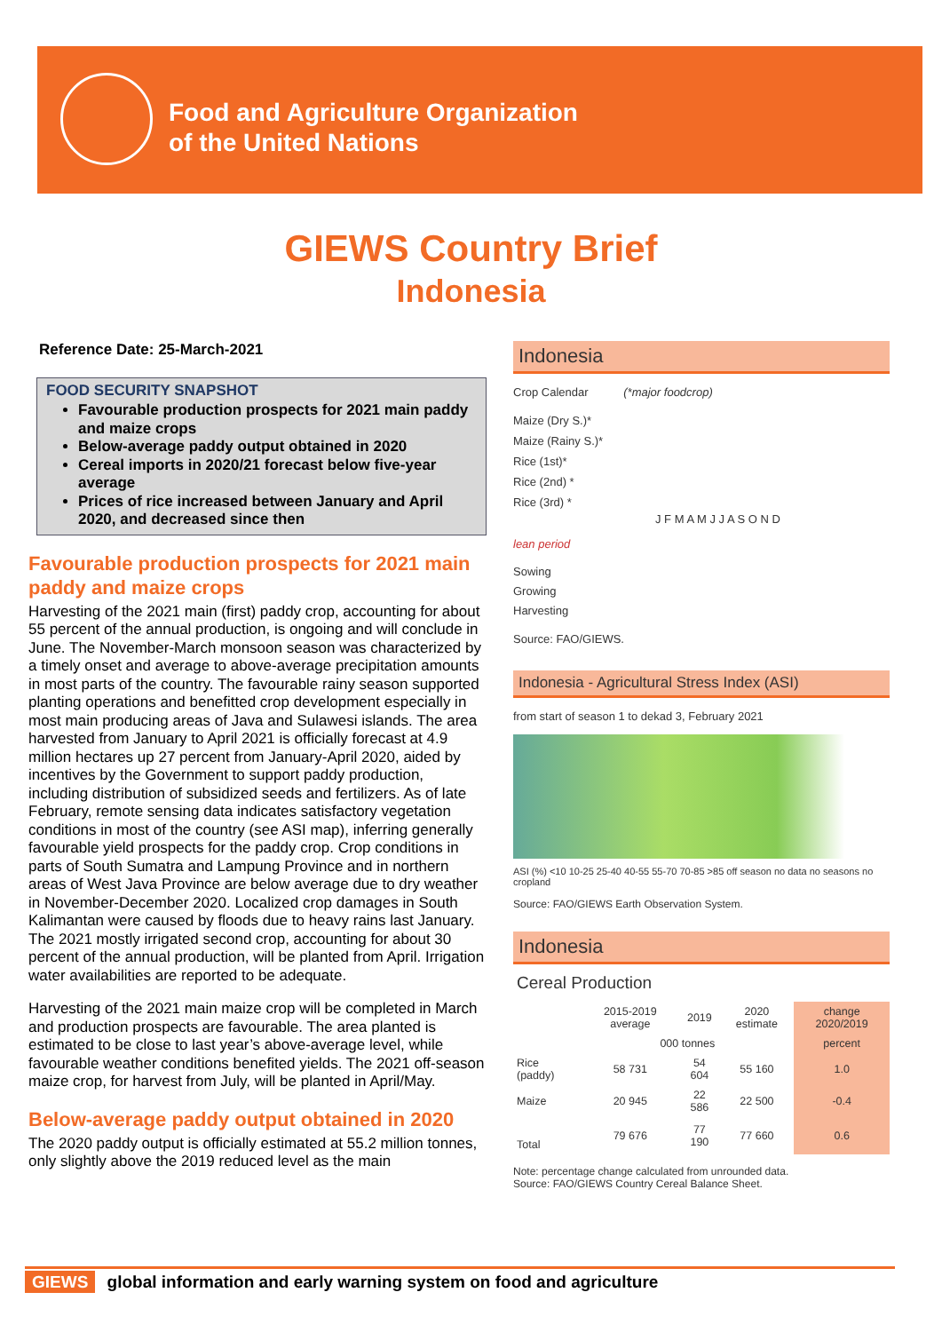Food and Agriculture Organization
of the United Nations
GIEWS Country Brief
Indonesia
Reference Date: 25-March-2021
FOOD SECURITY SNAPSHOT
Favourable production prospects for 2021 main paddy and maize crops
Below-average paddy output obtained in 2020
Cereal imports in 2020/21 forecast below five-year average
Prices of rice increased between January and April 2020, and decreased since then
Favourable production prospects for 2021 main paddy and maize crops
Harvesting of the 2021 main (first) paddy crop, accounting for about 55 percent of the annual production, is ongoing and will conclude in June. The November-March monsoon season was characterized by a timely onset and average to above-average precipitation amounts in most parts of the country. The favourable rainy season supported planting operations and benefitted crop development especially in most main producing areas of Java and Sulawesi islands. The area harvested from January to April 2021 is officially forecast at 4.9 million hectares up 27 percent from January-April 2020, aided by incentives by the Government to support paddy production, including distribution of subsidized seeds and fertilizers. As of late February, remote sensing data indicates satisfactory vegetation conditions in most of the country (see ASI map), inferring generally favourable yield prospects for the paddy crop. Crop conditions in parts of South Sumatra and Lampung Province and in northern areas of West Java Province are below average due to dry weather in November-December 2020. Localized crop damages in South Kalimantan were caused by floods due to heavy rains last January. The 2021 mostly irrigated second crop, accounting for about 30 percent of the annual production, will be planted from April. Irrigation water availabilities are reported to be adequate.
Harvesting of the 2021 main maize crop will be completed in March and production prospects are favourable. The area planted is estimated to be close to last year’s above-average level, while favourable weather conditions benefited yields. The 2021 off-season maize crop, for harvest from July, will be planted in April/May.
Below-average paddy output obtained in 2020
The 2020 paddy output is officially estimated at 55.2 million tonnes, only slightly above the 2019 reduced level as the main
Indonesia
Crop Calendar (*major foodcrop)
Maize (Dry S.)*
Maize (Rainy S.)*
Rice (1st)*
Rice (2nd) *
Rice (3rd) *
J F M A M J J A S O N D
lean period
Sowing
Growing
Harvesting
Source: FAO/GIEWS.
Indonesia - Agricultural Stress Index (ASI)
from start of season 1 to dekad 3, February 2021
ASI (%) <10 10-25 25-40 40-55 55-70 70-85 >85 off season no data no seasons no cropland
Source: FAO/GIEWS Earth Observation System.
Indonesia
Cereal Production
| | 2015-2019 average | 2019 | 2020 estimate | change 2020/2019 |
| --- | --- | --- | --- | --- |
| | 000 tonnes | | | percent |
| Rice (paddy) | 58 731 | 54 604 | 55 160 | 1.0 |
| Maize | 20 945 | 22 586 | 22 500 | -0.4 |
| Total | 79 676 | 77 190 | 77 660 | 0.6 |
Note: percentage change calculated from unrounded data.
Source: FAO/GIEWS Country Cereal Balance Sheet.
GIEWS global information and early warning system on food and agriculture